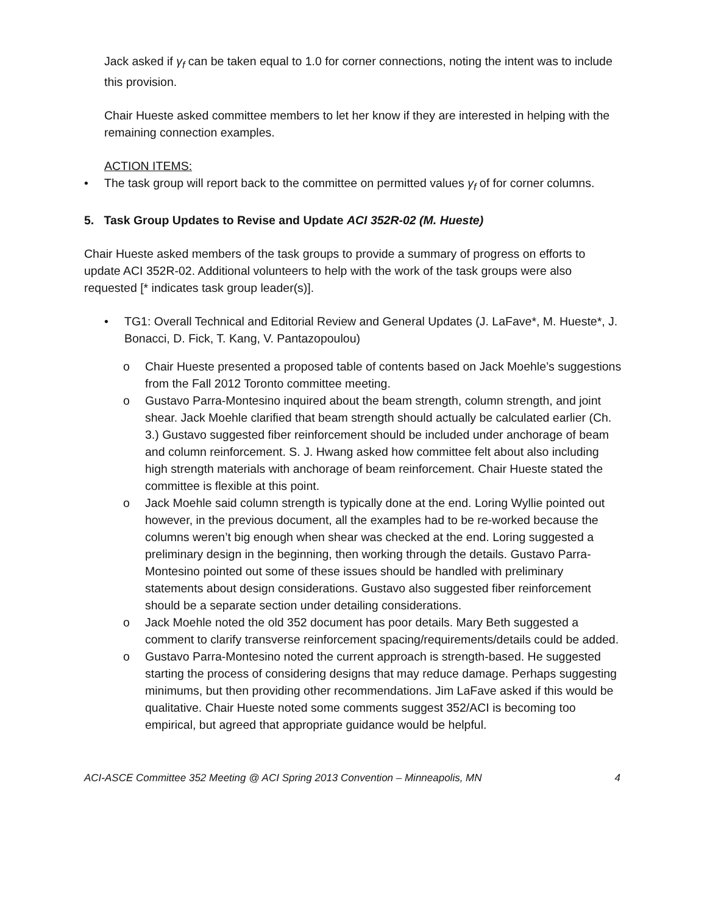Jack asked if γ<sub>f</sub> can be taken equal to 1.0 for corner connections, noting the intent was to include this provision.
Chair Hueste asked committee members to let her know if they are interested in helping with the remaining connection examples.
ACTION ITEMS:
• The task group will report back to the committee on permitted values γ<sub>f</sub> of for corner columns.
5. Task Group Updates to Revise and Update ACI 352R-02 (M. Hueste)
Chair Hueste asked members of the task groups to provide a summary of progress on efforts to update ACI 352R-02. Additional volunteers to help with the work of the task groups were also requested [* indicates task group leader(s)].
• TG1: Overall Technical and Editorial Review and General Updates (J. LaFave*, M. Hueste*, J. Bonacci, D. Fick, T. Kang, V. Pantazopoulou)
o Chair Hueste presented a proposed table of contents based on Jack Moehle’s suggestions from the Fall 2012 Toronto committee meeting.
o Gustavo Parra-Montesino inquired about the beam strength, column strength, and joint shear. Jack Moehle clarified that beam strength should actually be calculated earlier (Ch. 3.) Gustavo suggested fiber reinforcement should be included under anchorage of beam and column reinforcement. S. J. Hwang asked how committee felt about also including high strength materials with anchorage of beam reinforcement. Chair Hueste stated the committee is flexible at this point.
o Jack Moehle said column strength is typically done at the end. Loring Wyllie pointed out however, in the previous document, all the examples had to be re-worked because the columns weren’t big enough when shear was checked at the end. Loring suggested a preliminary design in the beginning, then working through the details. Gustavo Parra-Montesino pointed out some of these issues should be handled with preliminary statements about design considerations. Gustavo also suggested fiber reinforcement should be a separate section under detailing considerations.
o Jack Moehle noted the old 352 document has poor details. Mary Beth suggested a comment to clarify transverse reinforcement spacing/requirements/details could be added.
o Gustavo Parra-Montesino noted the current approach is strength-based. He suggested starting the process of considering designs that may reduce damage. Perhaps suggesting minimums, but then providing other recommendations. Jim LaFave asked if this would be qualitative. Chair Hueste noted some comments suggest 352/ACI is becoming too empirical, but agreed that appropriate guidance would be helpful.
ACI-ASCE Committee 352 Meeting @ ACI Spring 2013 Convention – Minneapolis, MN 4